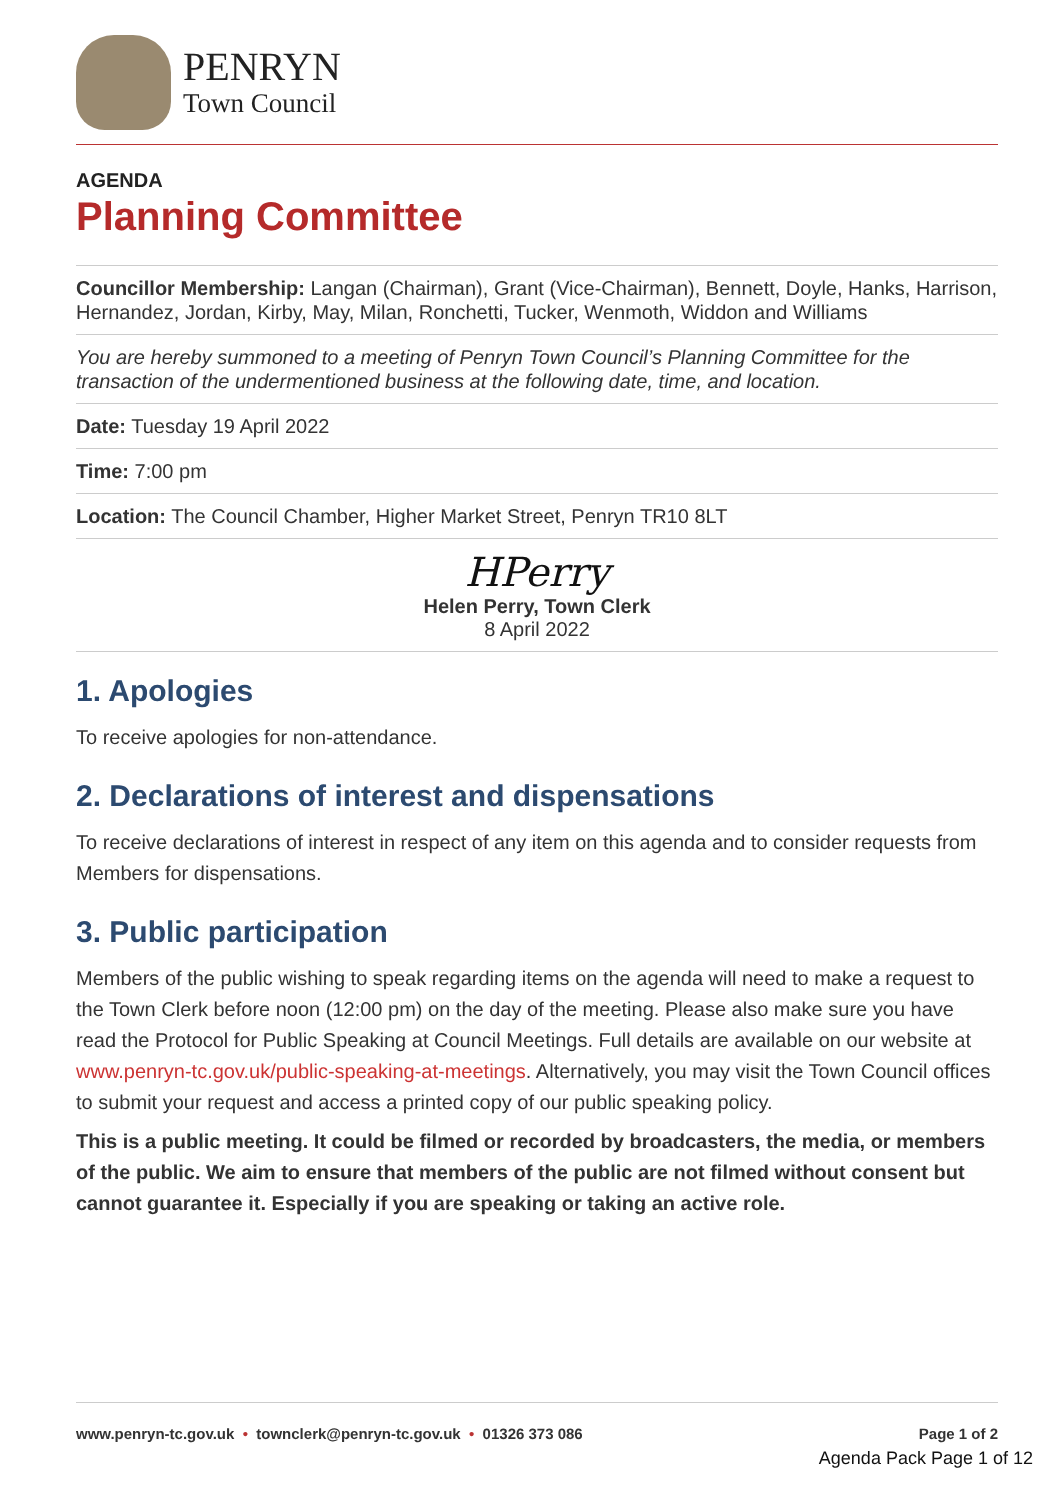PENRYN
Town Council
AGENDA
Planning Committee
Councillor Membership: Langan (Chairman), Grant (Vice-Chairman), Bennett, Doyle, Hanks, Harrison, Hernandez, Jordan, Kirby, May, Milan, Ronchetti, Tucker, Wenmoth, Widdon and Williams
You are hereby summoned to a meeting of Penryn Town Council’s Planning Committee for the transaction of the undermentioned business at the following date, time, and location.
Date: Tuesday 19 April 2022
Time: 7:00 pm
Location: The Council Chamber, Higher Market Street, Penryn TR10 8LT
HPerry
Helen Perry, Town Clerk
8 April 2022
1. Apologies
To receive apologies for non-attendance.
2. Declarations of interest and dispensations
To receive declarations of interest in respect of any item on this agenda and to consider requests from Members for dispensations.
3. Public participation
Members of the public wishing to speak regarding items on the agenda will need to make a request to the Town Clerk before noon (12:00 pm) on the day of the meeting. Please also make sure you have read the Protocol for Public Speaking at Council Meetings. Full details are available on our website at www.penryn-tc.gov.uk/public-speaking-at-meetings. Alternatively, you may visit the Town Council offices to submit your request and access a printed copy of our public speaking policy.
This is a public meeting. It could be filmed or recorded by broadcasters, the media, or members of the public. We aim to ensure that members of the public are not filmed without consent but cannot guarantee it. Especially if you are speaking or taking an active role.
www.penryn-tc.gov.uk • townclerk@penryn-tc.gov.uk • 01326 373 086 Page 1 of 2
Agenda Pack Page 1 of 12